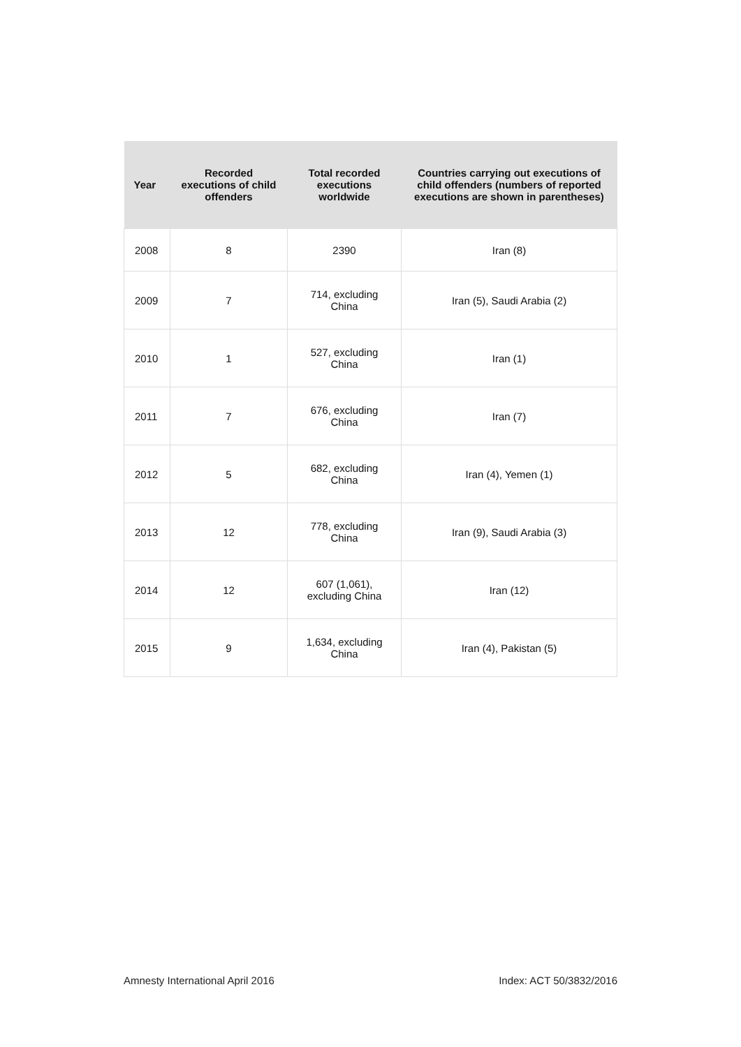| Year | Recorded executions of child offenders | Total recorded executions worldwide | Countries carrying out executions of child offenders (numbers of reported executions are shown in parentheses) |
| --- | --- | --- | --- |
| 2008 | 8 | 2390 | Iran (8) |
| 2009 | 7 | 714, excluding China | Iran (5), Saudi Arabia (2) |
| 2010 | 1 | 527, excluding China | Iran (1) |
| 2011 | 7 | 676, excluding China | Iran (7) |
| 2012 | 5 | 682, excluding China | Iran (4), Yemen (1) |
| 2013 | 12 | 778, excluding China | Iran (9), Saudi Arabia (3) |
| 2014 | 12 | 607 (1,061), excluding China | Iran (12) |
| 2015 | 9 | 1,634, excluding China | Iran (4), Pakistan (5) |
Amnesty International April 2016 Index: ACT 50/3832/2016